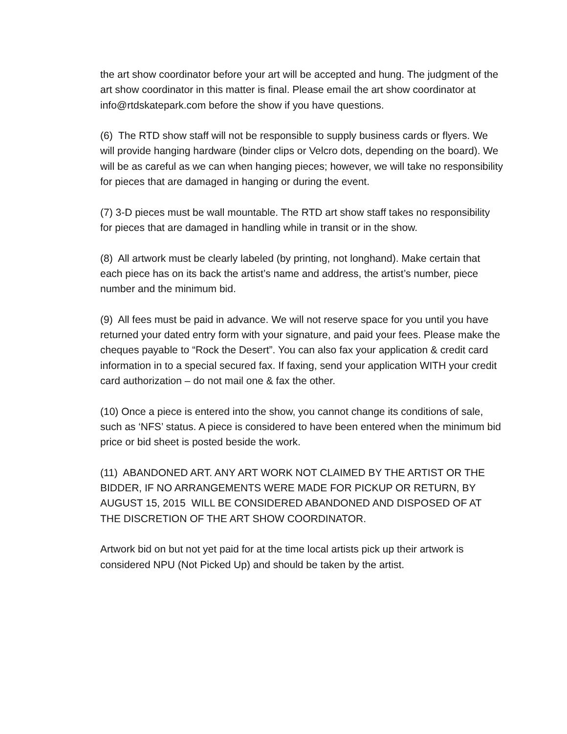the art show coordinator before your art will be accepted and hung. The judgment of the art show coordinator in this matter is final. Please email the art show coordinator at info@rtdskatepark.com before the show if you have questions.
(6) The RTD show staff will not be responsible to supply business cards or flyers. We will provide hanging hardware (binder clips or Velcro dots, depending on the board). We will be as careful as we can when hanging pieces; however, we will take no responsibility for pieces that are damaged in hanging or during the event.
(7) 3-D pieces must be wall mountable. The RTD art show staff takes no responsibility for pieces that are damaged in handling while in transit or in the show.
(8) All artwork must be clearly labeled (by printing, not longhand). Make certain that each piece has on its back the artist’s name and address, the artist’s number, piece number and the minimum bid.
(9) All fees must be paid in advance. We will not reserve space for you until you have returned your dated entry form with your signature, and paid your fees. Please make the cheques payable to “Rock the Desert”. You can also fax your application & credit card information in to a special secured fax. If faxing, send your application WITH your credit card authorization – do not mail one & fax the other.
(10) Once a piece is entered into the show, you cannot change its conditions of sale, such as ‘NFS’ status. A piece is considered to have been entered when the minimum bid price or bid sheet is posted beside the work.
(11) ABANDONED ART. ANY ART WORK NOT CLAIMED BY THE ARTIST OR THE BIDDER, IF NO ARRANGEMENTS WERE MADE FOR PICKUP OR RETURN, BY AUGUST 15, 2015 WILL BE CONSIDERED ABANDONED AND DISPOSED OF AT THE DISCRETION OF THE ART SHOW COORDINATOR.
Artwork bid on but not yet paid for at the time local artists pick up their artwork is considered NPU (Not Picked Up) and should be taken by the artist.